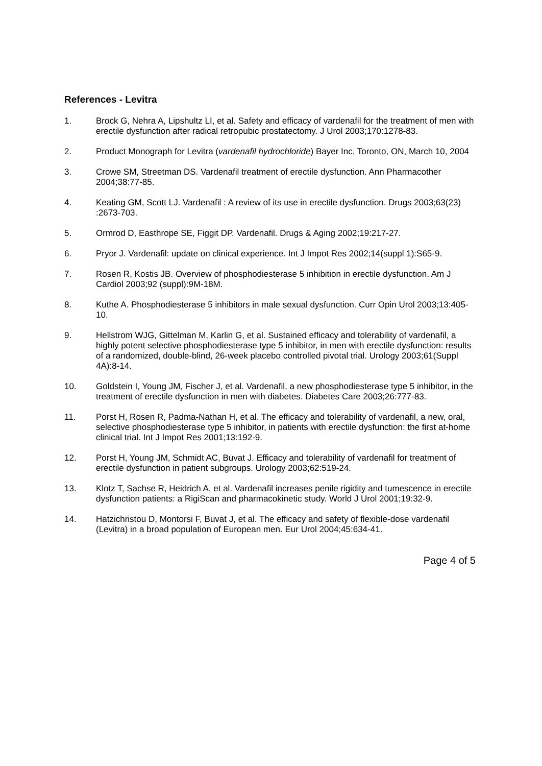References - Levitra
1. Brock G, Nehra A, Lipshultz LI, et al. Safety and efficacy of vardenafil for the treatment of men with erectile dysfunction after radical retropubic prostatectomy. J Urol 2003;170:1278-83.
2. Product Monograph for Levitra (vardenafil hydrochloride) Bayer Inc, Toronto, ON, March 10, 2004
3. Crowe SM, Streetman DS. Vardenafil treatment of erectile dysfunction. Ann Pharmacother 2004;38:77-85.
4. Keating GM, Scott LJ. Vardenafil : A review of its use in erectile dysfunction. Drugs 2003;63(23) :2673-703.
5. Ormrod D, Easthrope SE, Figgit DP. Vardenafil. Drugs & Aging 2002;19:217-27.
6. Pryor J. Vardenafil: update on clinical experience. Int J Impot Res 2002;14(suppl 1):S65-9.
7. Rosen R, Kostis JB. Overview of phosphodiesterase 5 inhibition in erectile dysfunction. Am J Cardiol 2003;92 (suppl):9M-18M.
8. Kuthe A. Phosphodiesterase 5 inhibitors in male sexual dysfunction. Curr Opin Urol 2003;13:405-10.
9. Hellstrom WJG, Gittelman M, Karlin G, et al. Sustained efficacy and tolerability of vardenafil, a highly potent selective phosphodiesterase type 5 inhibitor, in men with erectile dysfunction: results of a randomized, double-blind, 26-week placebo controlled pivotal trial. Urology 2003;61(Suppl 4A):8-14.
10. Goldstein I, Young JM, Fischer J, et al. Vardenafil, a new phosphodiesterase type 5 inhibitor, in the treatment of erectile dysfunction in men with diabetes. Diabetes Care 2003;26:777-83.
11. Porst H, Rosen R, Padma-Nathan H, et al. The efficacy and tolerability of vardenafil, a new, oral, selective phosphodiesterase type 5 inhibitor, in patients with erectile dysfunction: the first at-home clinical trial. Int J Impot Res 2001;13:192-9.
12. Porst H, Young JM, Schmidt AC, Buvat J. Efficacy and tolerability of vardenafil for treatment of erectile dysfunction in patient subgroups. Urology 2003;62:519-24.
13. Klotz T, Sachse R, Heidrich A, et al. Vardenafil increases penile rigidity and tumescence in erectile dysfunction patients: a RigiScan and pharmacokinetic study. World J Urol 2001;19:32-9.
14. Hatzichristou D, Montorsi F, Buvat J, et al. The efficacy and safety of flexible-dose vardenafil (Levitra) in a broad population of European men. Eur Urol 2004;45:634-41.
Page 4 of 5